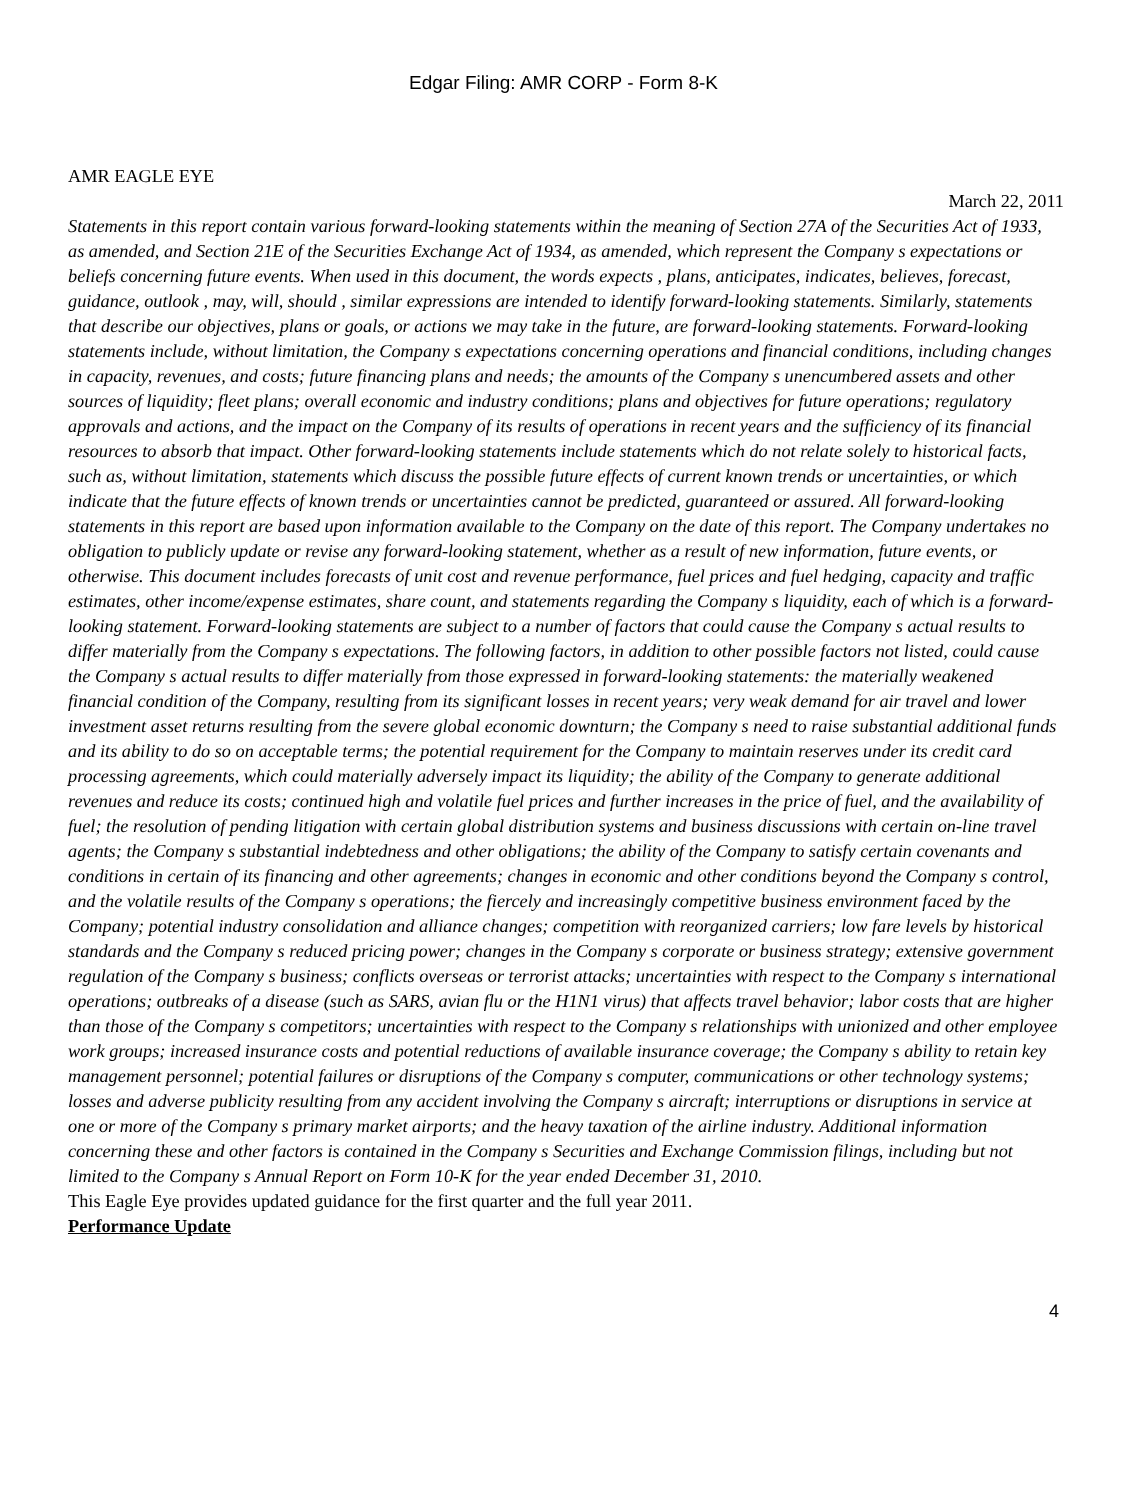Edgar Filing: AMR CORP - Form 8-K
AMR EAGLE EYE
March 22, 2011
Statements in this report contain various forward-looking statements within the meaning of Section 27A of the Securities Act of 1933, as amended, and Section 21E of the Securities Exchange Act of 1934, as amended, which represent the Company s expectations or beliefs concerning future events. When used in this document, the words expects , plans, anticipates, indicates, believes, forecast, guidance, outlook , may, will, should , similar expressions are intended to identify forward-looking statements. Similarly, statements that describe our objectives, plans or goals, or actions we may take in the future, are forward-looking statements. Forward-looking statements include, without limitation, the Company s expectations concerning operations and financial conditions, including changes in capacity, revenues, and costs; future financing plans and needs; the amounts of the Company s unencumbered assets and other sources of liquidity; fleet plans; overall economic and industry conditions; plans and objectives for future operations; regulatory approvals and actions, and the impact on the Company of its results of operations in recent years and the sufficiency of its financial resources to absorb that impact. Other forward-looking statements include statements which do not relate solely to historical facts, such as, without limitation, statements which discuss the possible future effects of current known trends or uncertainties, or which indicate that the future effects of known trends or uncertainties cannot be predicted, guaranteed or assured. All forward-looking statements in this report are based upon information available to the Company on the date of this report. The Company undertakes no obligation to publicly update or revise any forward-looking statement, whether as a result of new information, future events, or otherwise. This document includes forecasts of unit cost and revenue performance, fuel prices and fuel hedging, capacity and traffic estimates, other income/expense estimates, share count, and statements regarding the Company s liquidity, each of which is a forward-looking statement. Forward-looking statements are subject to a number of factors that could cause the Company s actual results to differ materially from the Company s expectations. The following factors, in addition to other possible factors not listed, could cause the Company s actual results to differ materially from those expressed in forward-looking statements: the materially weakened financial condition of the Company, resulting from its significant losses in recent years; very weak demand for air travel and lower investment asset returns resulting from the severe global economic downturn; the Company s need to raise substantial additional funds and its ability to do so on acceptable terms; the potential requirement for the Company to maintain reserves under its credit card processing agreements, which could materially adversely impact its liquidity; the ability of the Company to generate additional revenues and reduce its costs; continued high and volatile fuel prices and further increases in the price of fuel, and the availability of fuel; the resolution of pending litigation with certain global distribution systems and business discussions with certain on-line travel agents; the Company s substantial indebtedness and other obligations; the ability of the Company to satisfy certain covenants and conditions in certain of its financing and other agreements; changes in economic and other conditions beyond the Company s control, and the volatile results of the Company s operations; the fiercely and increasingly competitive business environment faced by the Company; potential industry consolidation and alliance changes; competition with reorganized carriers; low fare levels by historical standards and the Company s reduced pricing power; changes in the Company s corporate or business strategy; extensive government regulation of the Company s business; conflicts overseas or terrorist attacks; uncertainties with respect to the Company s international operations; outbreaks of a disease (such as SARS, avian flu or the H1N1 virus) that affects travel behavior; labor costs that are higher than those of the Company s competitors; uncertainties with respect to the Company s relationships with unionized and other employee work groups; increased insurance costs and potential reductions of available insurance coverage; the Company s ability to retain key management personnel; potential failures or disruptions of the Company s computer, communications or other technology systems; losses and adverse publicity resulting from any accident involving the Company s aircraft; interruptions or disruptions in service at one or more of the Company s primary market airports; and the heavy taxation of the airline industry. Additional information concerning these and other factors is contained in the Company s Securities and Exchange Commission filings, including but not limited to the Company s Annual Report on Form 10-K for the year ended December 31, 2010.
This Eagle Eye provides updated guidance for the first quarter and the full year 2011.
Performance Update
4